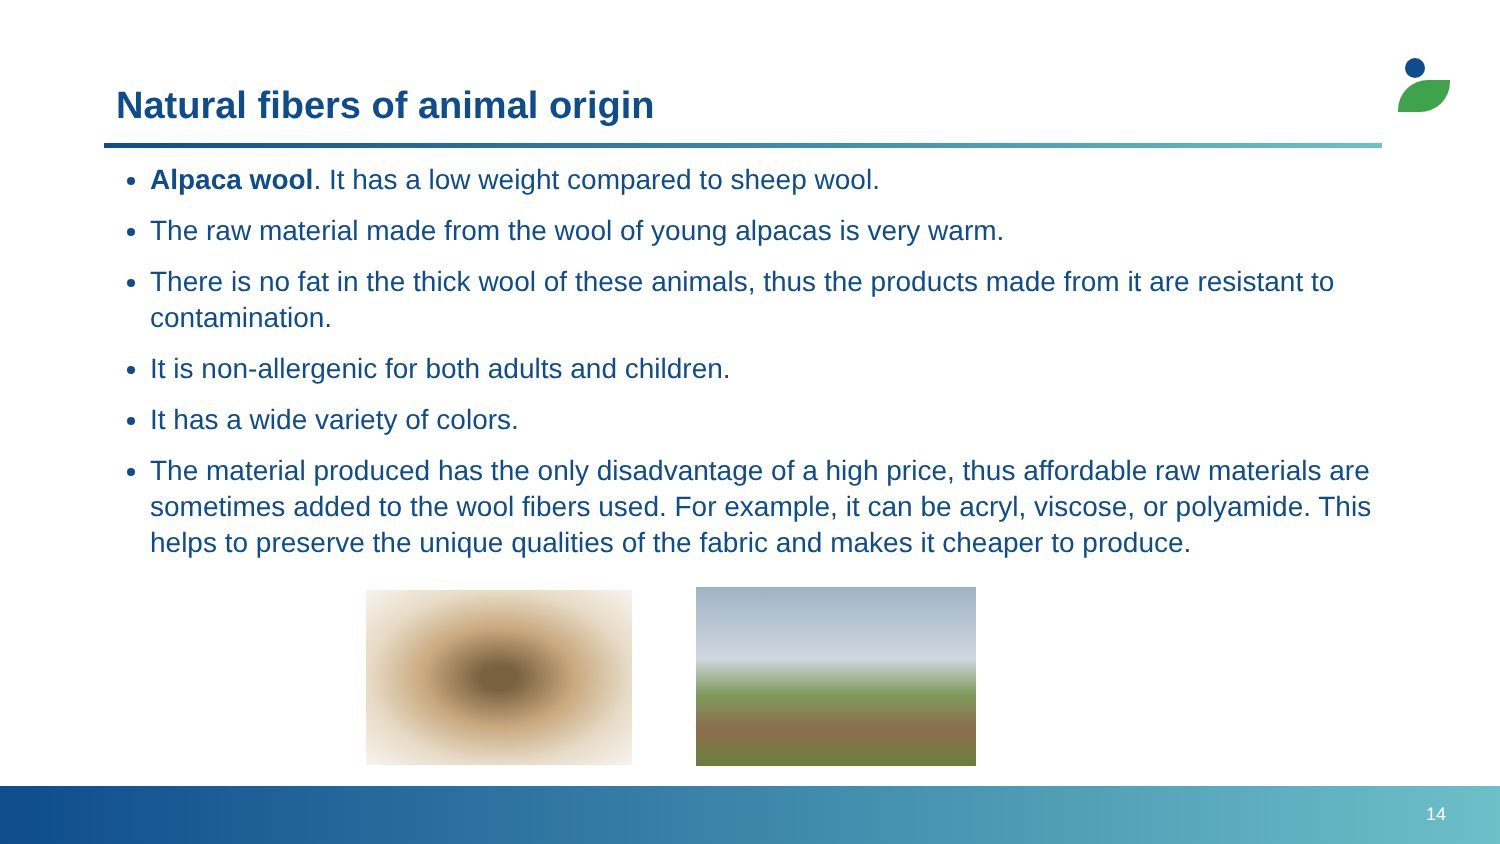Natural fibers of animal origin
Alpaca wool. It has a low weight compared to sheep wool.
The raw material made from the wool of young alpacas is very warm.
There is no fat in the thick wool of these animals, thus the products made from it are resistant to contamination.
It is non-allergenic for both adults and children.
It has a wide variety of colors.
The material produced has the only disadvantage of a high price, thus affordable raw materials are sometimes added to the wool fibers used. For example, it can be acryl, viscose, or polyamide. This helps to preserve the unique qualities of the fabric and makes it cheaper to produce.
14